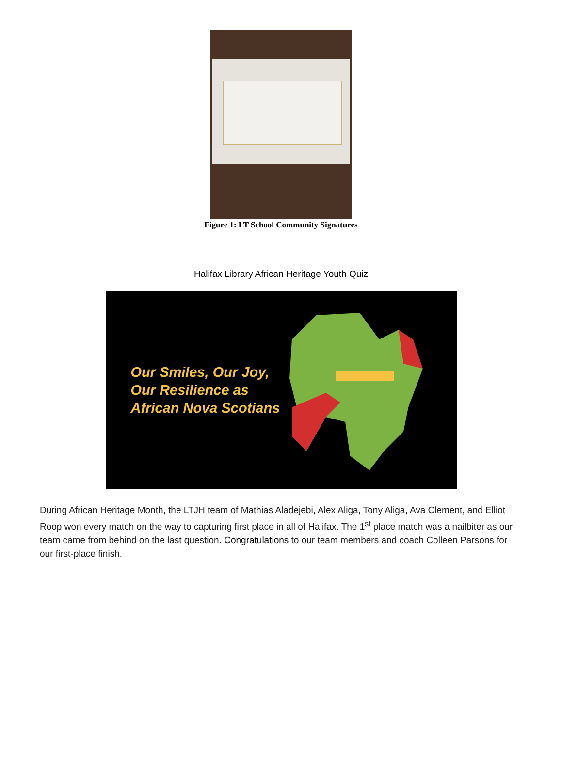Figure 1: LT School Community Signatures
Halifax Library African Heritage Youth Quiz
Our Smiles, Our Joy,
Our Resilience as
African Nova Scotians
During African Heritage Month, the LTJH team of Mathias Aladejebi, Alex Aliga, Tony Aliga, Ava Clement, and Elliot Roop won every match on the way to capturing first place in all of Halifax. The 1<sup>st</sup> place match was a nailbiter as our team came from behind on the last question. Congratulations to our team members and coach Colleen Parsons for our first-place finish.